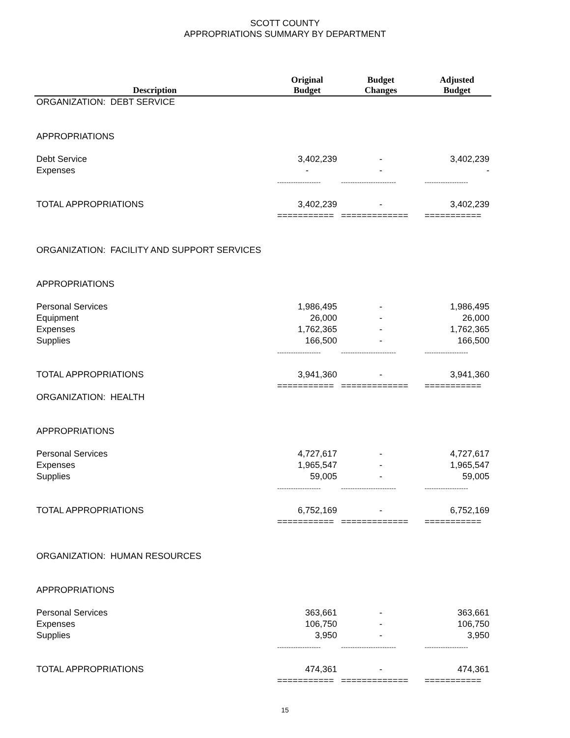SCOTT COUNTY
APPROPRIATIONS SUMMARY BY DEPARTMENT
| Description | Original Budget | Budget Changes | Adjusted Budget |
| --- | --- | --- | --- |
| ORGANIZATION: DEBT SERVICE | | | |
| APPROPRIATIONS | | | |
| Debt Service | 3,402,239 | - | 3,402,239 |
| Expenses | - | - | - |
| | ------------------- | ------------------------ | ------------------- |
| TOTAL APPROPRIATIONS | 3,402,239 | - | 3,402,239 |
| | =========== | ============= | =========== |
| ORGANIZATION: FACILITY AND SUPPORT SERVICES | | | |
| APPROPRIATIONS | | | |
| Personal Services | 1,986,495 | - | 1,986,495 |
| Equipment | 26,000 | - | 26,000 |
| Expenses | 1,762,365 | - | 1,762,365 |
| Supplies | 166,500 | - | 166,500 |
| | ------------------- | ------------------------ | ------------------- |
| TOTAL APPROPRIATIONS | 3,941,360 | - | 3,941,360 |
| | =========== | ============= | =========== |
| ORGANIZATION: HEALTH | | | |
| APPROPRIATIONS | | | |
| Personal Services | 4,727,617 | - | 4,727,617 |
| Expenses | 1,965,547 | - | 1,965,547 |
| Supplies | 59,005 | - | 59,005 |
| | ------------------- | ------------------------ | ------------------- |
| TOTAL APPROPRIATIONS | 6,752,169 | - | 6,752,169 |
| | =========== | ============= | =========== |
| ORGANIZATION: HUMAN RESOURCES | | | |
| APPROPRIATIONS | | | |
| Personal Services | 363,661 | - | 363,661 |
| Expenses | 106,750 | - | 106,750 |
| Supplies | 3,950 | - | 3,950 |
| | ------------------- | ------------------------ | ------------------- |
| TOTAL APPROPRIATIONS | 474,361 | - | 474,361 |
| | =========== | ============= | =========== |
15